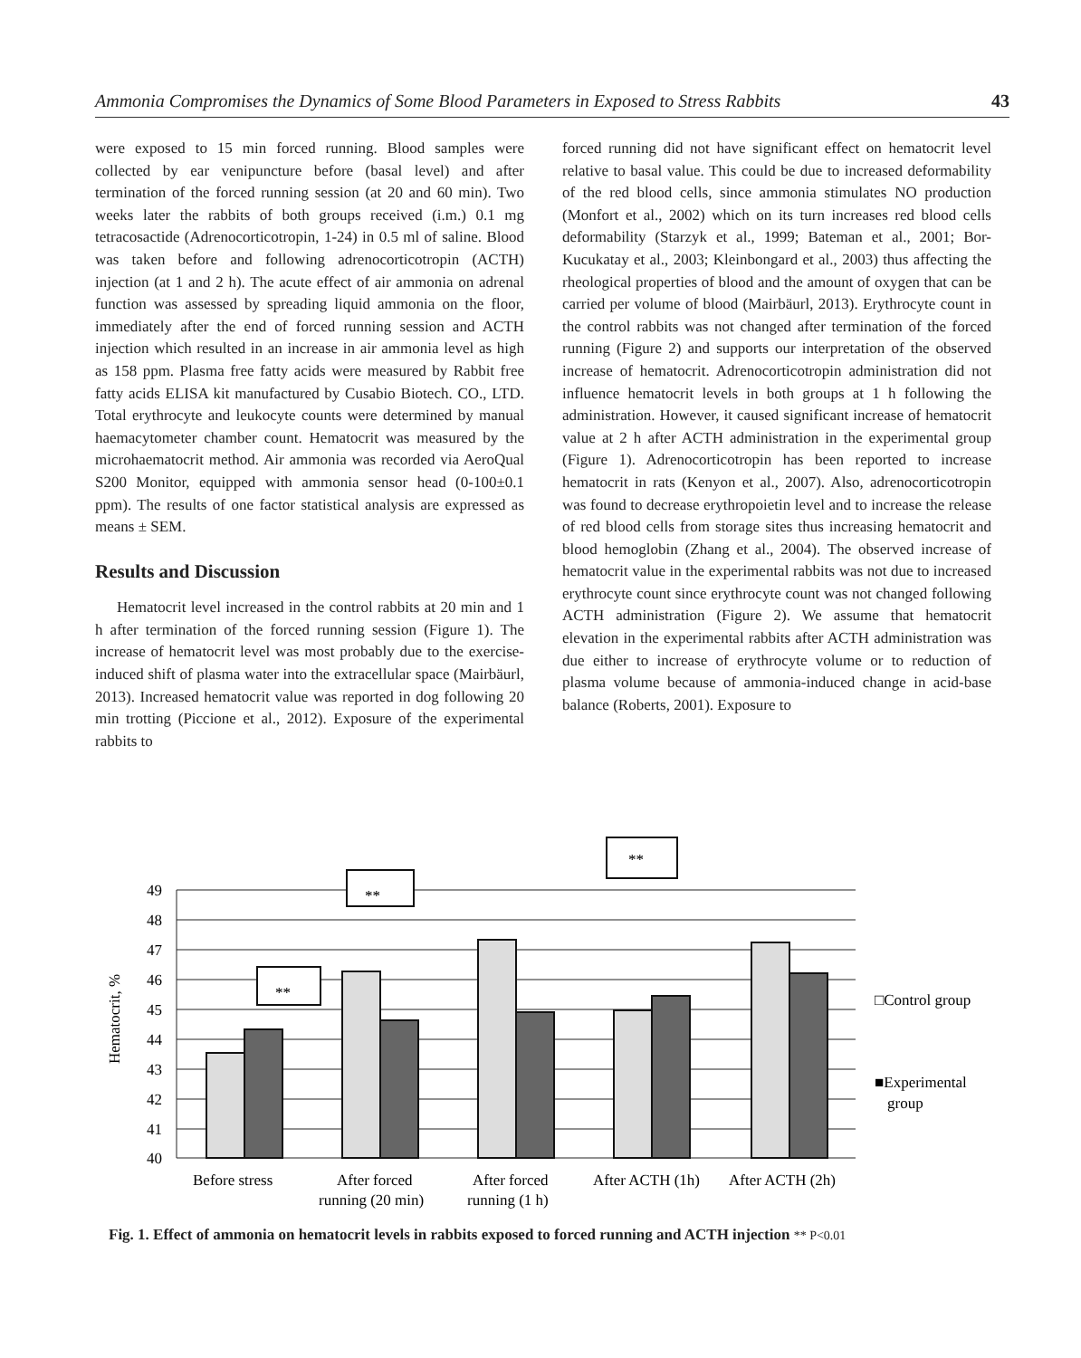Ammonia Compromises the Dynamics of Some Blood Parameters in Exposed to Stress Rabbits 43
were exposed to 15 min forced running. Blood samples were collected by ear venipuncture before (basal level) and after termination of the forced running session (at 20 and 60 min). Two weeks later the rabbits of both groups received (i.m.) 0.1 mg tetracosactide (Adrenocorticotropin, 1-24) in 0.5 ml of saline. Blood was taken before and following adrenocorticotropin (ACTH) injection (at 1 and 2 h). The acute effect of air ammonia on adrenal function was assessed by spreading liquid ammonia on the floor, immediately after the end of forced running session and ACTH injection which resulted in an increase in air ammonia level as high as 158 ppm. Plasma free fatty acids were measured by Rabbit free fatty acids ELISA kit manufactured by Cusabio Biotech. CO., LTD. Total erythrocyte and leukocyte counts were determined by manual haemacytometer chamber count. Hematocrit was measured by the microhaematocrit method. Air ammonia was recorded via AeroQual S200 Monitor, equipped with ammonia sensor head (0-100±0.1 ppm). The results of one factor statistical analysis are expressed as means ± SEM.
Results and Discussion
Hematocrit level increased in the control rabbits at 20 min and 1 h after termination of the forced running session (Figure 1). The increase of hematocrit level was most probably due to the exercise-induced shift of plasma water into the extracellular space (Mairbäurl, 2013). Increased hematocrit value was reported in dog following 20 min trotting (Piccione et al., 2012). Exposure of the experimental rabbits to
forced running did not have significant effect on hematocrit level relative to basal value. This could be due to increased deformability of the red blood cells, since ammonia stimulates NO production (Monfort et al., 2002) which on its turn increases red blood cells deformability (Starzyk et al., 1999; Bateman et al., 2001; Bor-Kucukatay et al., 2003; Kleinbongard et al., 2003) thus affecting the rheological properties of blood and the amount of oxygen that can be carried per volume of blood (Mairbäurl, 2013). Erythrocyte count in the control rabbits was not changed after termination of the forced running (Figure 2) and supports our interpretation of the observed increase of hematocrit. Adrenocorticotropin administration did not influence hematocrit levels in both groups at 1 h following the administration. However, it caused significant increase of hematocrit value at 2 h after ACTH administration in the experimental group (Figure 1). Adrenocorticotropin has been reported to increase hematocrit in rats (Kenyon et al., 2007). Also, adrenocorticotropin was found to decrease erythropoietin level and to increase the release of red blood cells from storage sites thus increasing hematocrit and blood hemoglobin (Zhang et al., 2004). The observed increase of hematocrit value in the experimental rabbits was not due to increased erythrocyte count since erythrocyte count was not changed following ACTH administration (Figure 2). We assume that hematocrit elevation in the experimental rabbits after ACTH administration was due either to increase of erythrocyte volume or to reduction of plasma volume because of ammonia-induced change in acid-base balance (Roberts, 2001). Exposure to
**
**
**
49
48
47
46
45
44
43
42
41
40
Before stress
After forced
running (20 min)
After forced
running (1 h)
After ACTH (1h)
After ACTH (2h)
□Control group
■Experimental
group
Hematocrit, %
Fig. 1. Effect of ammonia on hematocrit levels in rabbits exposed to forced running and ACTH injection ** P<0.01